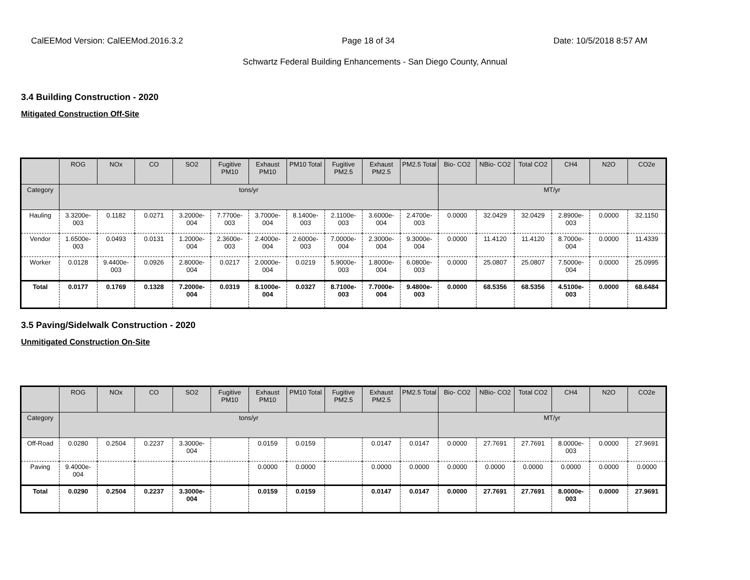CalEEMod Version: CalEEMod.2016.3.2 Page 18 of 34 Date: 10/5/2018 8:57 AM
Schwartz Federal Building Enhancements - San Diego County, Annual
3.4 Building Construction - 2020
Mitigated Construction Off-Site
| | ROG | NOx | CO | SO2 | Fugitive PM10 | Exhaust PM10 | PM10 Total | Fugitive PM2.5 | Exhaust PM2.5 | PM2.5 Total | Bio- CO2 | NBio- CO2 | Total CO2 | CH4 | N2O | CO2e |
| --- | --- | --- | --- | --- | --- | --- | --- | --- | --- | --- | --- | --- | --- | --- | --- | --- |
| Category | tons/yr | | | | | | | | | | MT/yr | | | | | |
| Hauling | 3.3200e-003 | 0.1182 | 0.0271 | 3.2000e-004 | 7.7700e-003 | 3.7000e-004 | 8.1400e-003 | 2.1100e-003 | 3.6000e-004 | 2.4700e-003 | 0.0000 | 32.0429 | 32.0429 | 2.8900e-003 | 0.0000 | 32.1150 |
| Vendor | 1.6500e-003 | 0.0493 | 0.0131 | 1.2000e-004 | 2.3600e-003 | 2.4000e-004 | 2.6000e-003 | 7.0000e-004 | 2.3000e-004 | 9.3000e-004 | 0.0000 | 11.4120 | 11.4120 | 8.7000e-004 | 0.0000 | 11.4339 |
| Worker | 0.0128 | 9.4400e-003 | 0.0926 | 2.8000e-004 | 0.0217 | 2.0000e-004 | 0.0219 | 5.9000e-003 | 1.8000e-004 | 6.0800e-003 | 0.0000 | 25.0807 | 25.0807 | 7.5000e-004 | 0.0000 | 25.0995 |
| Total | 0.0177 | 0.1769 | 0.1328 | 7.2000e-004 | 0.0319 | 8.1000e-004 | 0.0327 | 8.7100e-003 | 7.7000e-004 | 9.4800e-003 | 0.0000 | 68.5356 | 68.5356 | 4.5100e-003 | 0.0000 | 68.6484 |
3.5 Paving/Sidelwalk Construction - 2020
Unmitigated Construction On-Site
| | ROG | NOx | CO | SO2 | Fugitive PM10 | Exhaust PM10 | PM10 Total | Fugitive PM2.5 | Exhaust PM2.5 | PM2.5 Total | Bio- CO2 | NBio- CO2 | Total CO2 | CH4 | N2O | CO2e |
| --- | --- | --- | --- | --- | --- | --- | --- | --- | --- | --- | --- | --- | --- | --- | --- | --- |
| Category | tons/yr | | | | | | | | | | MT/yr | | | | | |
| Off-Road | 0.0280 | 0.2504 | 0.2237 | 3.3000e-004 | | 0.0159 | 0.0159 | | 0.0147 | 0.0147 | 0.0000 | 27.7691 | 27.7691 | 8.0000e-003 | 0.0000 | 27.9691 |
| Paving | 9.4000e-004 | | | | | 0.0000 | 0.0000 | | 0.0000 | 0.0000 | 0.0000 | 0.0000 | 0.0000 | 0.0000 | 0.0000 | 0.0000 |
| Total | 0.0290 | 0.2504 | 0.2237 | 3.3000e-004 | | 0.0159 | 0.0159 | | 0.0147 | 0.0147 | 0.0000 | 27.7691 | 27.7691 | 8.0000e-003 | 0.0000 | 27.9691 |